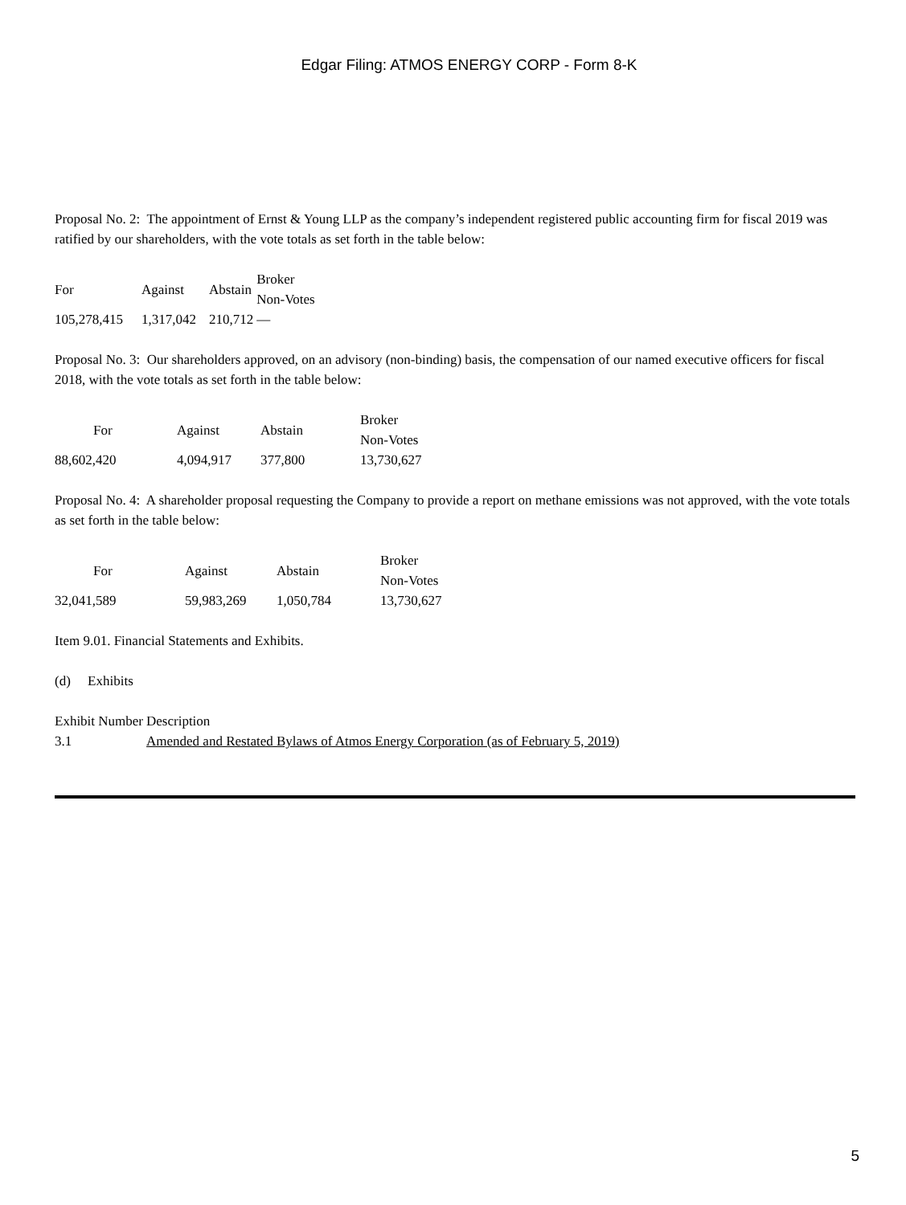Edgar Filing: ATMOS ENERGY CORP - Form 8-K
Proposal No. 2: The appointment of Ernst & Young LLP as the company’s independent registered public accounting firm for fiscal 2019 was ratified by our shareholders, with the vote totals as set forth in the table below:
| For | Against | Abstain | Broker Non-Votes |
| --- | --- | --- | --- |
| 105,278,415 | 1,317,042 | 210,712 | — |
Proposal No. 3: Our shareholders approved, on an advisory (non-binding) basis, the compensation of our named executive officers for fiscal 2018, with the vote totals as set forth in the table below:
| For | Against | Abstain | Broker Non-Votes |
| --- | --- | --- | --- |
| 88,602,420 | 4,094,917 | 377,800 | 13,730,627 |
Proposal No. 4: A shareholder proposal requesting the Company to provide a report on methane emissions was not approved, with the vote totals as set forth in the table below:
| For | Against | Abstain | Broker Non-Votes |
| --- | --- | --- | --- |
| 32,041,589 | 59,983,269 | 1,050,784 | 13,730,627 |
Item 9.01. Financial Statements and Exhibits.
(d) Exhibits
| Exhibit Number | Description |
| 3.1 | Amended and Restated Bylaws of Atmos Energy Corporation (as of February 5, 2019) |
5